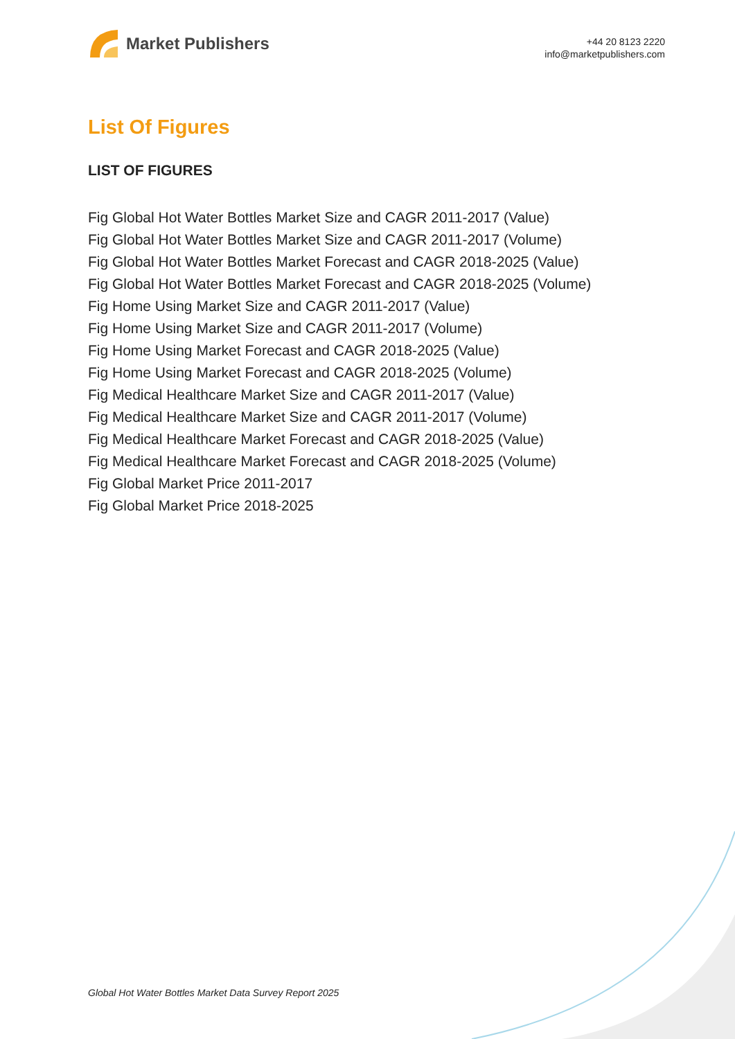Market Publishers
+44 20 8123 2220
info@marketpublishers.com
List Of Figures
LIST OF FIGURES
Fig Global Hot Water Bottles Market Size and CAGR 2011-2017 (Value)
Fig Global Hot Water Bottles Market Size and CAGR 2011-2017 (Volume)
Fig Global Hot Water Bottles Market Forecast and CAGR 2018-2025 (Value)
Fig Global Hot Water Bottles Market Forecast and CAGR 2018-2025 (Volume)
Fig Home Using Market Size and CAGR 2011-2017 (Value)
Fig Home Using Market Size and CAGR 2011-2017 (Volume)
Fig Home Using Market Forecast and CAGR 2018-2025 (Value)
Fig Home Using Market Forecast and CAGR 2018-2025 (Volume)
Fig Medical Healthcare Market Size and CAGR 2011-2017 (Value)
Fig Medical Healthcare Market Size and CAGR 2011-2017 (Volume)
Fig Medical Healthcare Market Forecast and CAGR 2018-2025 (Value)
Fig Medical Healthcare Market Forecast and CAGR 2018-2025 (Volume)
Fig Global Market Price 2011-2017
Fig Global Market Price 2018-2025
Global Hot Water Bottles Market Data Survey Report 2025